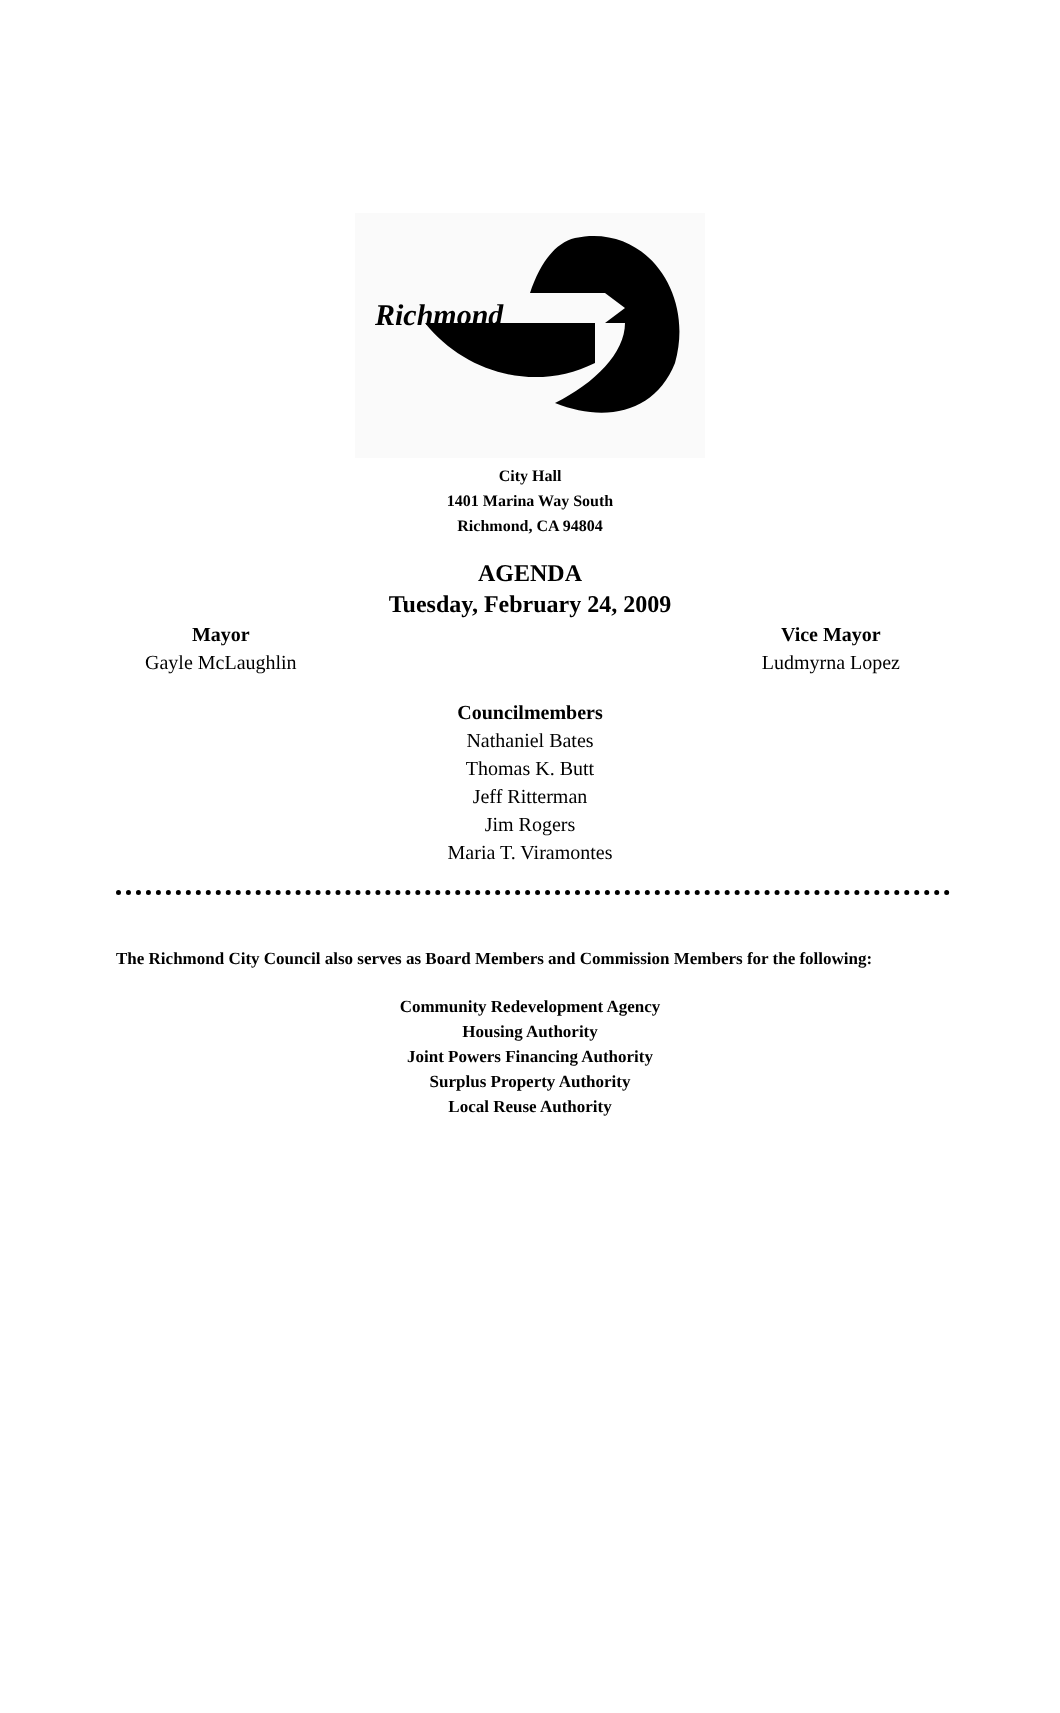Richmond
City Hall
1401 Marina Way South
Richmond, CA 94804
AGENDA
Tuesday, February 24, 2009
Mayor
Gayle McLaughlin
Vice Mayor
Ludmyrna Lopez
Councilmembers
Nathaniel Bates
Thomas K. Butt
Jeff Ritterman
Jim Rogers
Maria T. Viramontes
The Richmond City Council also serves as Board Members and Commission Members for the following:
Community Redevelopment Agency
Housing Authority
Joint Powers Financing Authority
Surplus Property Authority
Local Reuse Authority